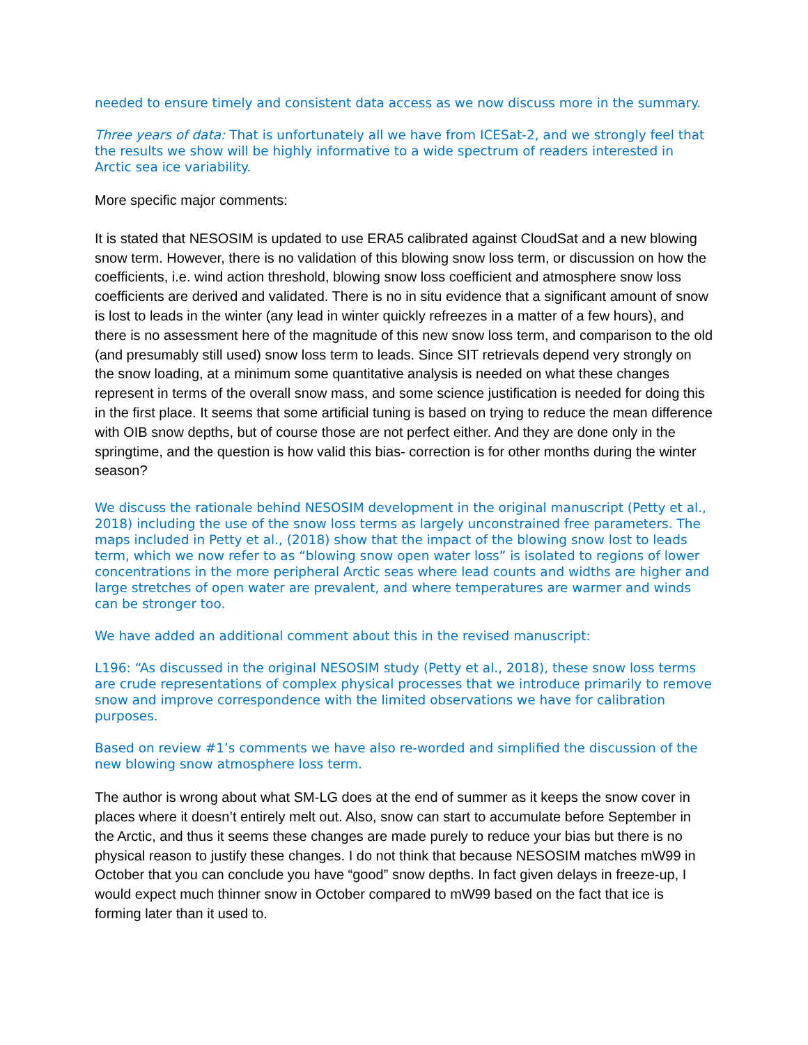needed to ensure timely and consistent data access as we now discuss more in the summary.
Three years of data: That is unfortunately all we have from ICESat-2, and we strongly feel that the results we show will be highly informative to a wide spectrum of readers interested in Arctic sea ice variability.
More specific major comments:
It is stated that NESOSIM is updated to use ERA5 calibrated against CloudSat and a new blowing snow term. However, there is no validation of this blowing snow loss term, or discussion on how the coefficients, i.e. wind action threshold, blowing snow loss coefficient and atmosphere snow loss coefficients are derived and validated. There is no in situ evidence that a significant amount of snow is lost to leads in the winter (any lead in winter quickly refreezes in a matter of a few hours), and there is no assessment here of the magnitude of this new snow loss term, and comparison to the old (and presumably still used) snow loss term to leads. Since SIT retrievals depend very strongly on the snow loading, at a minimum some quantitative analysis is needed on what these changes represent in terms of the overall snow mass, and some science justification is needed for doing this in the first place. It seems that some artificial tuning is based on trying to reduce the mean difference with OIB snow depths, but of course those are not perfect either. And they are done only in the springtime, and the question is how valid this bias- correction is for other months during the winter season?
We discuss the rationale behind NESOSIM development in the original manuscript (Petty et al., 2018) including the use of the snow loss terms as largely unconstrained free parameters. The maps included in Petty et al., (2018) show that the impact of the blowing snow lost to leads term, which we now refer to as “blowing snow open water loss” is isolated to regions of lower concentrations in the more peripheral Arctic seas where lead counts and widths are higher and large stretches of open water are prevalent, and where temperatures are warmer and winds can be stronger too.
We have added an additional comment about this in the revised manuscript:
L196: “As discussed in the original NESOSIM study (Petty et al., 2018), these snow loss terms are crude representations of complex physical processes that we introduce primarily to remove snow and improve correspondence with the limited observations we have for calibration purposes.
Based on review #1’s comments we have also re-worded and simplified the discussion of the new blowing snow atmosphere loss term.
The author is wrong about what SM-LG does at the end of summer as it keeps the snow cover in places where it doesn’t entirely melt out. Also, snow can start to accumulate before September in the Arctic, and thus it seems these changes are made purely to reduce your bias but there is no physical reason to justify these changes. I do not think that because NESOSIM matches mW99 in October that you can conclude you have “good” snow depths. In fact given delays in freeze-up, I would expect much thinner snow in October compared to mW99 based on the fact that ice is forming later than it used to.